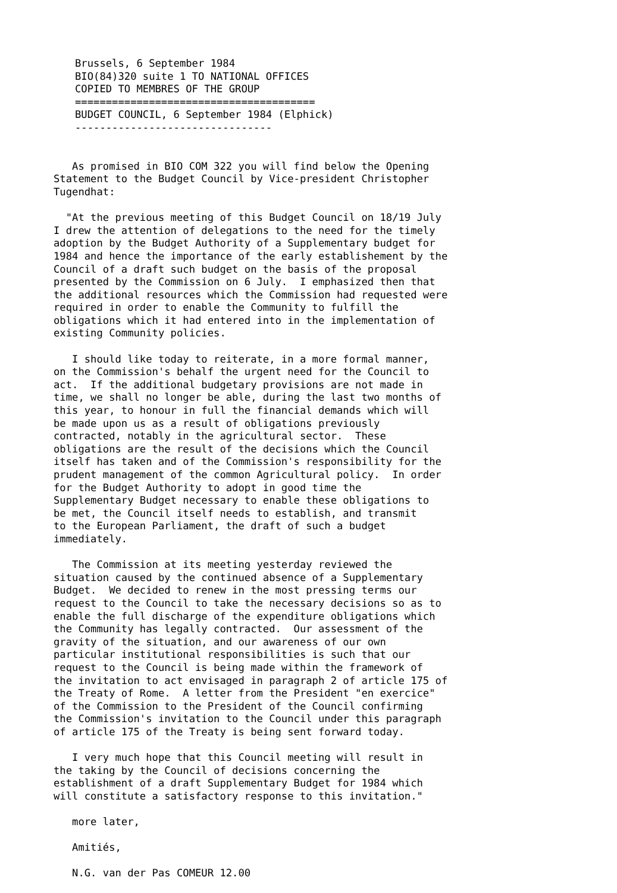Brussels, 6 September 1984 BIO(84)320 suite 1 TO NATIONAL OFFICES COPIED TO MEMBRES OF THE GROUP ======================================= BUDGET COUNCIL, 6 September 1984 (Elphick) --------------------------------
As promised in BIO COM 322 you will find below the Opening Statement to the Budget Council by Vice-president Christopher Tugendhat: "At the previous meeting of this Budget Council on 18/19 July I drew the attention of delegations to the need for the timely adoption by the Budget Authority of a Supplementary budget for 1984 and hence the importance of the early establishement by the Council of a draft such budget on the basis of the proposal presented by the Commission on 6 July. I emphasized then that the additional resources which the Commission had requested were required in order to enable the Community to fulfill the obligations which it had entered into in the implementation of existing Community policies. I should like today to reiterate, in a more formal manner, on the Commission's behalf the urgent need for the Council to act. If the additional budgetary provisions are not made in time, we shall no longer be able, during the last two months of this year, to honour in full the financial demands which will be made upon us as a result of obligations previously contracted, notably in the agricultural sector. These obligations are the result of the decisions which the Council itself has taken and of the Commission's responsibility for the prudent management of the common Agricultural policy. In order for the Budget Authority to adopt in good time the Supplementary Budget necessary to enable these obligations to be met, the Council itself needs to establish, and transmit to the European Parliament, the draft of such a budget immediately. The Commission at its meeting yesterday reviewed the situation caused by the continued absence of a Supplementary Budget. We decided to renew in the most pressing terms our request to the Council to take the necessary decisions so as to enable the full discharge of the expenditure obligations which the Community has legally contracted. Our assessment of the gravity of the situation, and our awareness of our own particular institutional responsibilities is such that our request to the Council is being made within the framework of the invitation to act envisaged in paragraph 2 of article 175 of the Treaty of Rome. A letter from the President "en exercice" of the Commission to the President of the Council confirming the Commission's invitation to the Council under this paragraph of article 175 of the Treaty is being sent forward today. I very much hope that this Council meeting will result in the taking by the Council of decisions concerning the establishment of a draft Supplementary Budget for 1984 which will constitute a satisfactory response to this invitation." more later, Amitiés, N.G. van der Pas COMEUR 12.00